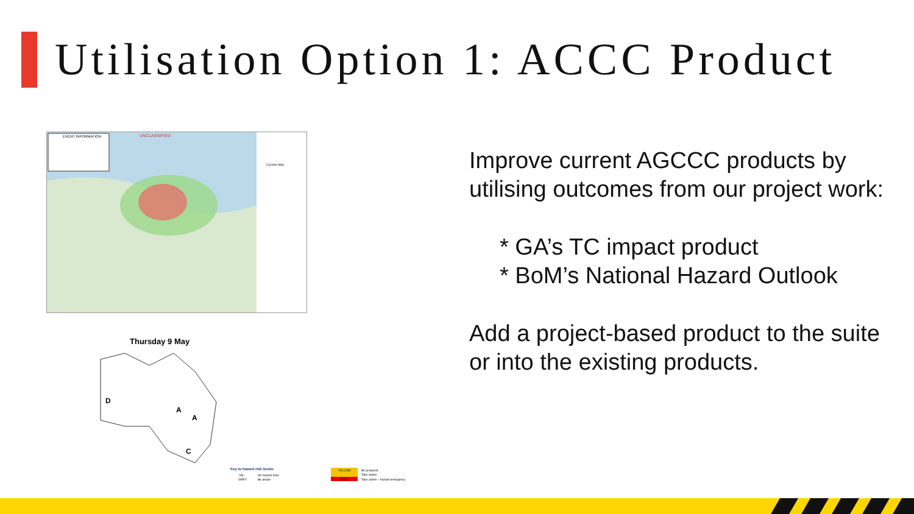Utilisation Option 1: ACCC Product
EVENT INFORMATION
UNCLASSIFIED
Cyclone Map
Thursday 9 May
D
A
A
C
Key to hazard risk levels:
NIL
No hazard risks
GREY
Be aware
YELLOW
Be prepared
Take action
RED
Take action – hazard emergency
Improve current AGCCC products by utilising outcomes from our project work:
* GA’s TC impact product
* BoM’s National Hazard Outlook
Add a project-based product to the suite or into the existing products.